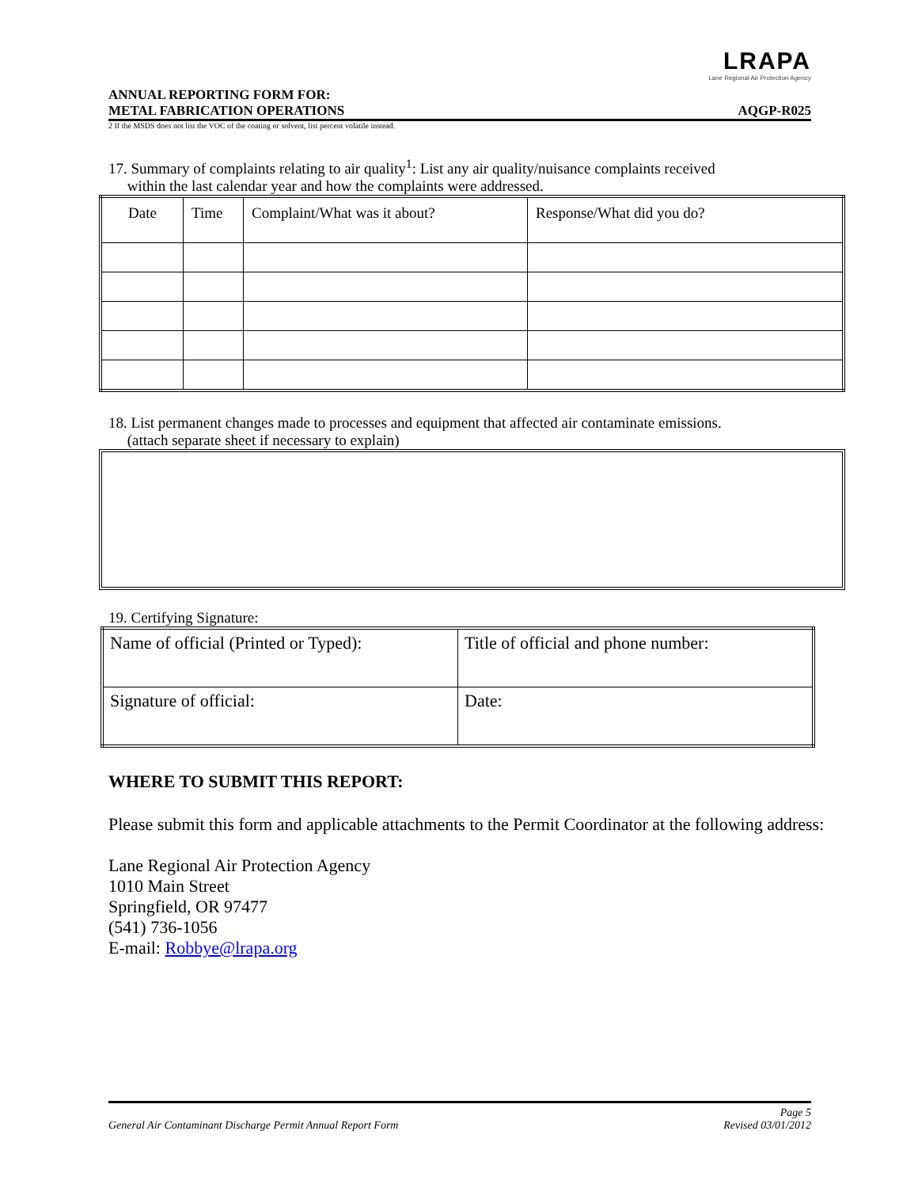LRAPA
Lane Regional Air Protection Agency
ANNUAL REPORTING FORM FOR:
METAL FABRICATION OPERATIONS
AQGP-R025
2 If the MSDS does not list the VOC of the coating or solvent, list percent volatile instead.
17. Summary of complaints relating to air quality<sup>1</sup>: List any air quality/nuisance complaints received
within the last calendar year and how the complaints were addressed.
| Date | Time | Complaint/What was it about? | Response/What did you do? |
18. List permanent changes made to processes and equipment that affected air contaminate emissions.
(attach separate sheet if necessary to explain)
19. Certifying Signature:
| Name of official (Printed or Typed): | Title of official and phone number: |
| Signature of official: | Date: |
WHERE TO SUBMIT THIS REPORT:
Please submit this form and applicable attachments to the Permit Coordinator at the following address:
Lane Regional Air Protection Agency
1010 Main Street
Springfield, OR 97477
(541) 736-1056
E-mail: Robbye@lrapa.org
General Air Contaminant Discharge Permit Annual Report Form
Page 5
Revised 03/01/2012